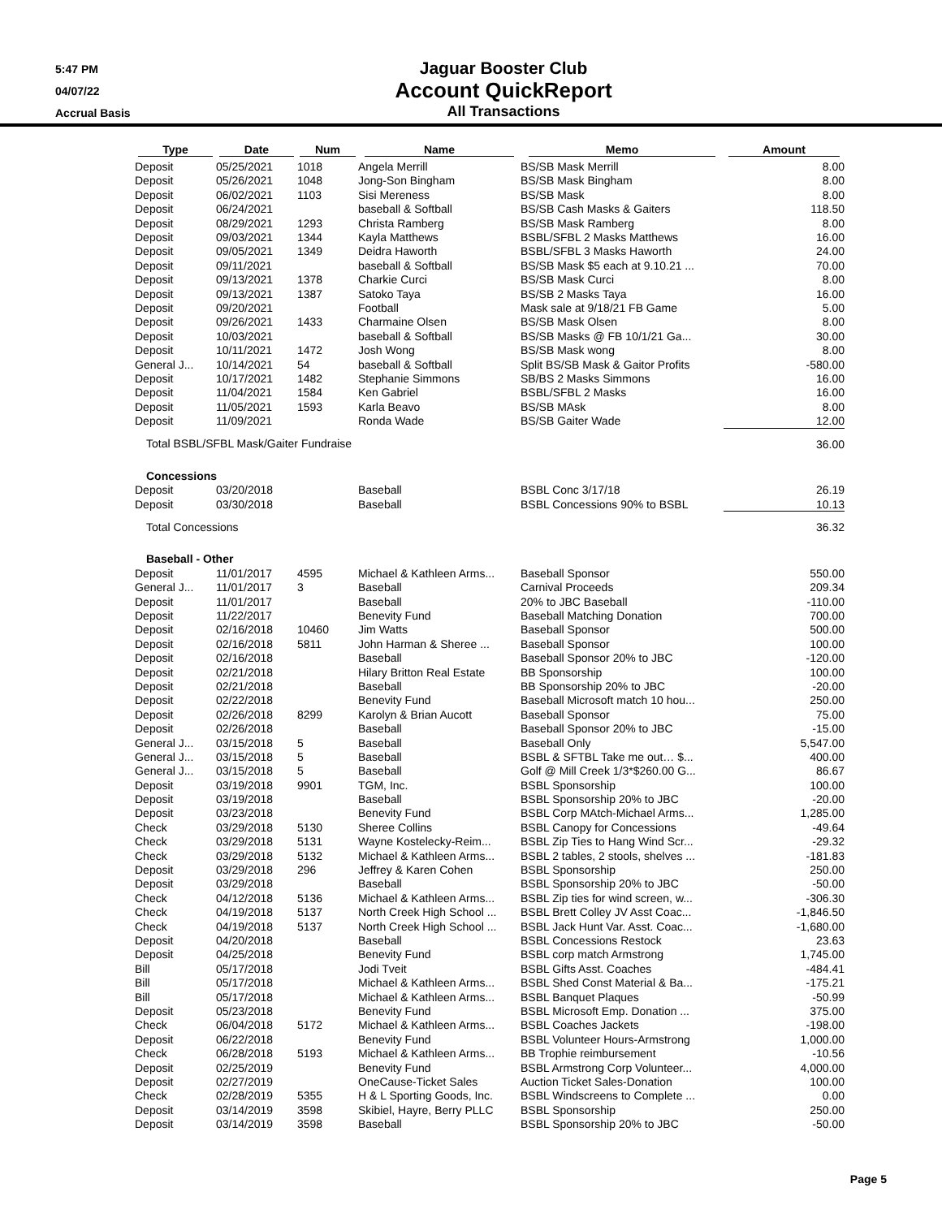5:47 PM
04/07/22
Accrual Basis
Jaguar Booster Club
Account QuickReport
All Transactions
| Type | Date | Num | Name | Memo | Amount |
| --- | --- | --- | --- | --- | --- |
| Deposit | 05/25/2021 | 1018 | Angela Merrill | BS/SB Mask Merrill | 8.00 |
| Deposit | 05/26/2021 | 1048 | Jong-Son Bingham | BS/SB Mask Bingham | 8.00 |
| Deposit | 06/02/2021 | 1103 | Sisi Mereness | BS/SB Mask | 8.00 |
| Deposit | 06/24/2021 | | baseball & Softball | BS/SB Cash Masks & Gaiters | 118.50 |
| Deposit | 08/29/2021 | 1293 | Christa Ramberg | BS/SB Mask Ramberg | 8.00 |
| Deposit | 09/03/2021 | 1344 | Kayla Matthews | BSBL/SFBL 2 Masks Matthews | 16.00 |
| Deposit | 09/05/2021 | 1349 | Deidra Haworth | BSBL/SFBL 3 Masks Haworth | 24.00 |
| Deposit | 09/11/2021 | | baseball & Softball | BS/SB Mask $5 each at 9.10.21 ... | 70.00 |
| Deposit | 09/13/2021 | 1378 | Charkie Curci | BS/SB Mask Curci | 8.00 |
| Deposit | 09/13/2021 | 1387 | Satoko Taya | BS/SB 2 Masks Taya | 16.00 |
| Deposit | 09/20/2021 | | Football | Mask sale at 9/18/21 FB Game | 5.00 |
| Deposit | 09/26/2021 | 1433 | Charmaine Olsen | BS/SB Mask Olsen | 8.00 |
| Deposit | 10/03/2021 | | baseball & Softball | BS/SB Masks @ FB 10/1/21 Ga... | 30.00 |
| Deposit | 10/11/2021 | 1472 | Josh Wong | BS/SB Mask wong | 8.00 |
| General J... | 10/14/2021 | 54 | baseball & Softball | Split BS/SB Mask & Gaitor Profits | -580.00 |
| Deposit | 10/17/2021 | 1482 | Stephanie Simmons | SB/BS 2 Masks Simmons | 16.00 |
| Deposit | 11/04/2021 | 1584 | Ken Gabriel | BSBL/SFBL 2 Masks | 16.00 |
| Deposit | 11/05/2021 | 1593 | Karla Beavo | BS/SB MAsk | 8.00 |
| Deposit | 11/09/2021 | | Ronda Wade | BS/SB Gaiter Wade | 12.00 |
| Total BSBL/SFBL Mask/Gaiter Fundraise | | | | | 36.00 |
| Concessions | | | | | |
| Deposit | 03/20/2018 | | Baseball | BSBL Conc 3/17/18 | 26.19 |
| Deposit | 03/30/2018 | | Baseball | BSBL Concessions 90% to BSBL | 10.13 |
| Total Concessions | | | | | 36.32 |
| Baseball - Other | | | | | |
| Deposit | 11/01/2017 | 4595 | Michael & Kathleen Arms... | Baseball Sponsor | 550.00 |
| General J... | 11/01/2017 | 3 | Baseball | Carnival Proceeds | 209.34 |
| Deposit | 11/01/2017 | | Baseball | 20% to JBC Baseball | -110.00 |
| Deposit | 11/22/2017 | | Benevity Fund | Baseball Matching Donation | 700.00 |
| Deposit | 02/16/2018 | 10460 | Jim Watts | Baseball Sponsor | 500.00 |
| Deposit | 02/16/2018 | 5811 | John Harman & Sheree ... | Baseball Sponsor | 100.00 |
| Deposit | 02/16/2018 | | Baseball | Baseball Sponsor 20% to JBC | -120.00 |
| Deposit | 02/21/2018 | | Hilary Britton Real Estate | BB Sponsorship | 100.00 |
| Deposit | 02/21/2018 | | Baseball | BB Sponsorship 20% to JBC | -20.00 |
| Deposit | 02/22/2018 | | Benevity Fund | Baseball Microsoft match 10 hou... | 250.00 |
| Deposit | 02/26/2018 | 8299 | Karolyn & Brian Aucott | Baseball Sponsor | 75.00 |
| Deposit | 02/26/2018 | | Baseball | Baseball Sponsor 20% to JBC | -15.00 |
| General J... | 03/15/2018 | 5 | Baseball | Baseball Only | 5,547.00 |
| General J... | 03/15/2018 | 5 | Baseball | BSBL & SFTBL Take me out… $... | 400.00 |
| General J... | 03/15/2018 | 5 | Baseball | Golf @ Mill Creek 1/3*$260.00 G... | 86.67 |
| Deposit | 03/19/2018 | 9901 | TGM, Inc. | BSBL Sponsorship | 100.00 |
| Deposit | 03/19/2018 | | Baseball | BSBL Sponsorship 20% to JBC | -20.00 |
| Deposit | 03/23/2018 | | Benevity Fund | BSBL Corp MAtch-Michael Arms... | 1,285.00 |
| Check | 03/29/2018 | 5130 | Sheree Collins | BSBL Canopy for Concessions | -49.64 |
| Check | 03/29/2018 | 5131 | Wayne Kostelecky-Reim... | BSBL Zip Ties to Hang Wind Scr... | -29.32 |
| Check | 03/29/2018 | 5132 | Michael & Kathleen Arms... | BSBL 2 tables, 2 stools, shelves ... | -181.83 |
| Deposit | 03/29/2018 | 296 | Jeffrey & Karen Cohen | BSBL Sponsorship | 250.00 |
| Deposit | 03/29/2018 | | Baseball | BSBL Sponsorship 20% to JBC | -50.00 |
| Check | 04/12/2018 | 5136 | Michael & Kathleen Arms... | BSBL Zip ties for wind screen, w... | -306.30 |
| Check | 04/19/2018 | 5137 | North Creek High School ... | BSBL Brett Colley JV Asst Coac... | -1,846.50 |
| Check | 04/19/2018 | 5137 | North Creek High School ... | BSBL Jack Hunt Var. Asst. Coac... | -1,680.00 |
| Deposit | 04/20/2018 | | Baseball | BSBL Concessions Restock | 23.63 |
| Deposit | 04/25/2018 | | Benevity Fund | BSBL corp match Armstrong | 1,745.00 |
| Bill | 05/17/2018 | | Jodi Tveit | BSBL Gifts Asst. Coaches | -484.41 |
| Bill | 05/17/2018 | | Michael & Kathleen Arms... | BSBL Shed Const Material & Ba... | -175.21 |
| Bill | 05/17/2018 | | Michael & Kathleen Arms... | BSBL Banquet Plaques | -50.99 |
| Deposit | 05/23/2018 | | Benevity Fund | BSBL Microsoft Emp. Donation ... | 375.00 |
| Check | 06/04/2018 | 5172 | Michael & Kathleen Arms... | BSBL Coaches Jackets | -198.00 |
| Deposit | 06/22/2018 | | Benevity Fund | BSBL Volunteer Hours-Armstrong | 1,000.00 |
| Check | 06/28/2018 | 5193 | Michael & Kathleen Arms... | BB Trophie reimbursement | -10.56 |
| Deposit | 02/25/2019 | | Benevity Fund | BSBL Armstrong Corp Volunteer... | 4,000.00 |
| Deposit | 02/27/2019 | | OneCause-Ticket Sales | Auction Ticket Sales-Donation | 100.00 |
| Check | 02/28/2019 | 5355 | H & L Sporting Goods, Inc. | BSBL Windscreens to Complete ... | 0.00 |
| Deposit | 03/14/2019 | 3598 | Skibiel, Hayre, Berry PLLC | BSBL Sponsorship | 250.00 |
| Deposit | 03/14/2019 | 3598 | Baseball | BSBL Sponsorship 20% to JBC | -50.00 |
Page 5